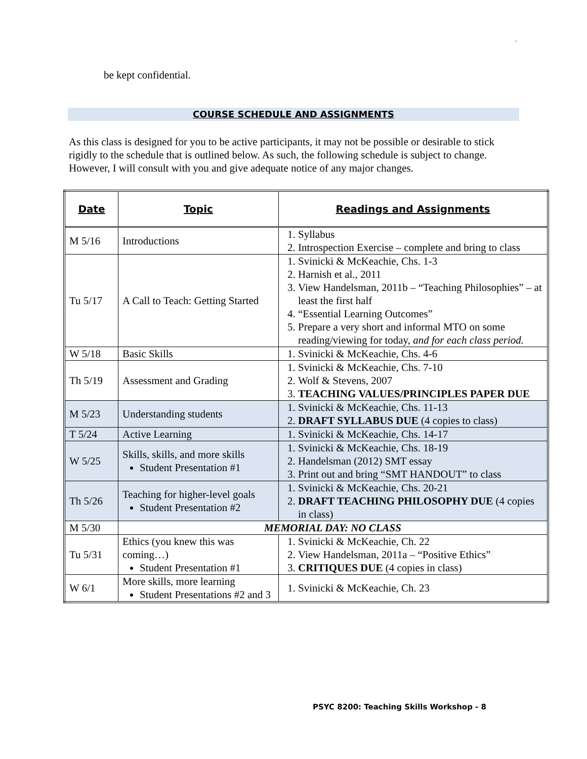.
be kept confidential.
COURSE SCHEDULE AND ASSIGNMENTS
As this class is designed for you to be active participants, it may not be possible or desirable to stick rigidly to the schedule that is outlined below. As such, the following schedule is subject to change. However, I will consult with you and give adequate notice of any major changes.
| Date | Topic | Readings and Assignments |
| --- | --- | --- |
| M 5/16 | Introductions | 1. Syllabus 2. Introspection Exercise – complete and bring to class |
| Tu 5/17 | A Call to Teach: Getting Started | 1. Svinicki & McKeachie, Chs. 1-3 2. Harnish et al., 2011 3. View Handelsman, 2011b – “Teaching Philosophies” – at least the first half 4. “Essential Learning Outcomes” 5. Prepare a very short and informal MTO on some reading/viewing for today, and for each class period. |
| W 5/18 | Basic Skills | 1. Svinicki & McKeachie, Chs. 4-6 |
| Th 5/19 | Assessment and Grading | 1. Svinicki & McKeachie, Chs. 7-10 2. Wolf & Stevens, 2007 3. TEACHING VALUES/PRINCIPLES PAPER DUE |
| M 5/23 | Understanding students | 1. Svinicki & McKeachie, Chs. 11-13 2. DRAFT SYLLABUS DUE (4 copies to class) |
| T 5/24 | Active Learning | 1. Svinicki & McKeachie, Chs. 14-17 |
| W 5/25 | Skills, skills, and more skills Student Presentation #1 | 1. Svinicki & McKeachie, Chs. 18-19 2. Handelsman (2012) SMT essay 3. Print out and bring “SMT HANDOUT” to class |
| Th 5/26 | Teaching for higher-level goals Student Presentation #2 | 1. Svinicki & McKeachie, Chs. 20-21 2. DRAFT TEACHING PHILOSOPHY DUE (4 copies in class) |
| M 5/30 | MEMORIAL DAY: NO CLASS | |
| Tu 5/31 | Ethics (you knew this was coming…) Student Presentation #1 | 1. Svinicki & McKeachie, Ch. 22 2. View Handelsman, 2011a – “Positive Ethics” 3. CRITIQUES DUE (4 copies in class) |
| W 6/1 | More skills, more learning Student Presentations #2 and 3 | 1. Svinicki & McKeachie, Ch. 23 |
PSYC 8200: Teaching Skills Workshop - 8